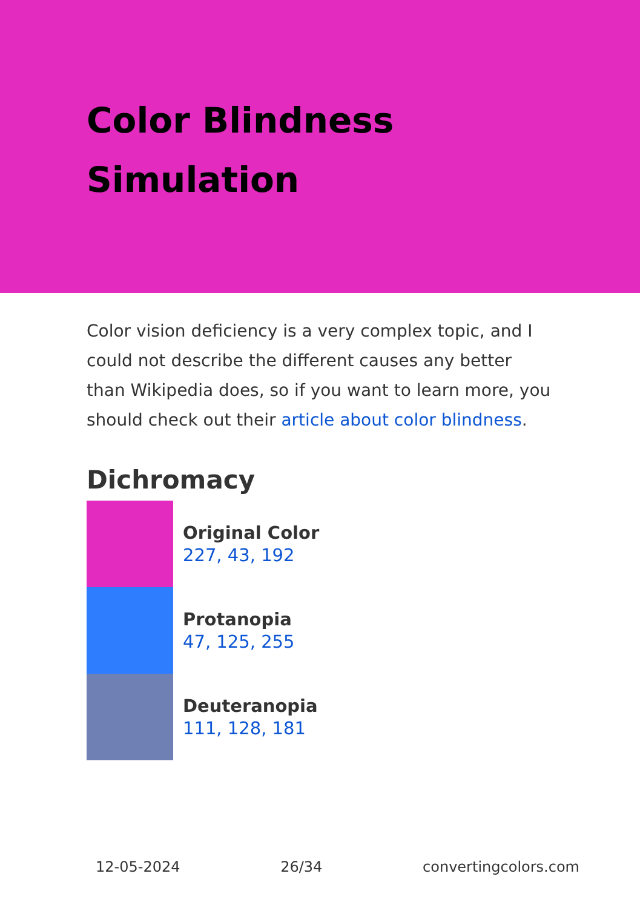Color Blindness
Simulation
Color vision deficiency is a very complex topic, and I could not describe the different causes any better than Wikipedia does, so if you want to learn more, you should check out their article about color blindness.
Dichromacy
Original Color
227, 43, 192
Protanopia
47, 125, 255
Deuteranopia
111, 128, 181
12-05-2024 26/34 convertingcolors.com